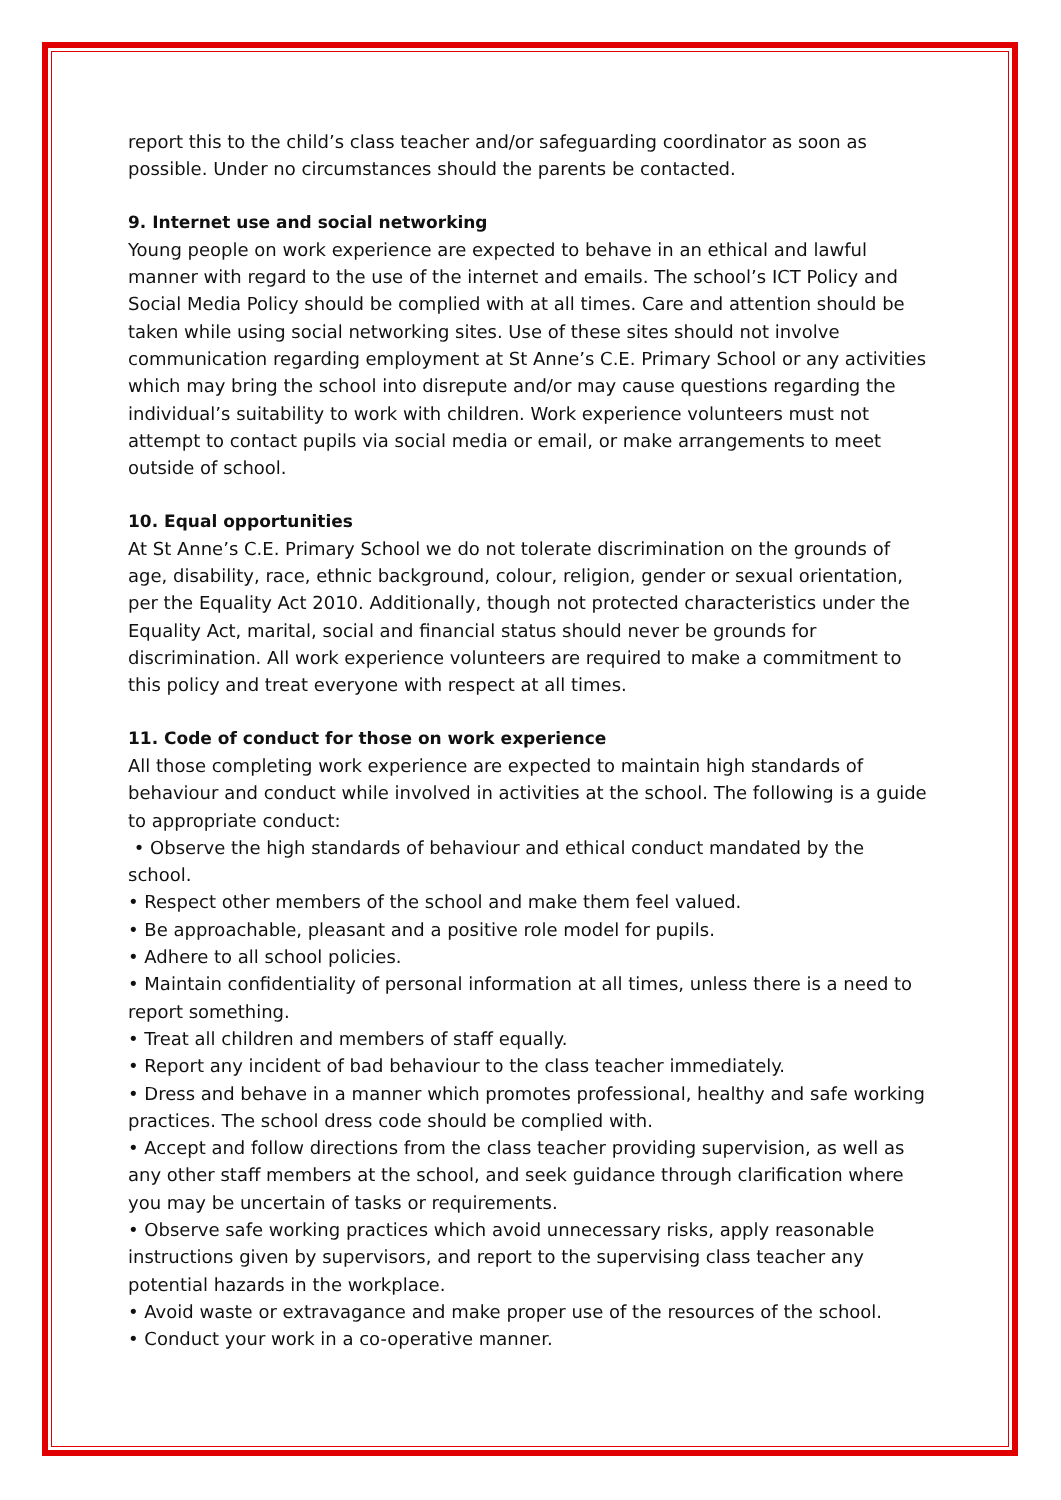report this to the child’s class teacher and/or safeguarding coordinator as soon as possible. Under no circumstances should the parents be contacted.
9. Internet use and social networking
Young people on work experience are expected to behave in an ethical and lawful manner with regard to the use of the internet and emails. The school’s ICT Policy and Social Media Policy should be complied with at all times. Care and attention should be taken while using social networking sites. Use of these sites should not involve communication regarding employment at St Anne’s C.E. Primary School or any activities which may bring the school into disrepute and/or may cause questions regarding the individual’s suitability to work with children. Work experience volunteers must not attempt to contact pupils via social media or email, or make arrangements to meet outside of school.
10. Equal opportunities
At St Anne’s C.E. Primary School we do not tolerate discrimination on the grounds of age, disability, race, ethnic background, colour, religion, gender or sexual orientation, per the Equality Act 2010. Additionally, though not protected characteristics under the Equality Act, marital, social and financial status should never be grounds for discrimination. All work experience volunteers are required to make a commitment to this policy and treat everyone with respect at all times.
11. Code of conduct for those on work experience
All those completing work experience are expected to maintain high standards of behaviour and conduct while involved in activities at the school. The following is a guide to appropriate conduct:
• Observe the high standards of behaviour and ethical conduct mandated by the school.
• Respect other members of the school and make them feel valued.
• Be approachable, pleasant and a positive role model for pupils.
• Adhere to all school policies.
• Maintain confidentiality of personal information at all times, unless there is a need to report something.
• Treat all children and members of staff equally.
• Report any incident of bad behaviour to the class teacher immediately.
• Dress and behave in a manner which promotes professional, healthy and safe working practices. The school dress code should be complied with.
• Accept and follow directions from the class teacher providing supervision, as well as any other staff members at the school, and seek guidance through clarification where you may be uncertain of tasks or requirements.
• Observe safe working practices which avoid unnecessary risks, apply reasonable instructions given by supervisors, and report to the supervising class teacher any potential hazards in the workplace.
• Avoid waste or extravagance and make proper use of the resources of the school.
• Conduct your work in a co-operative manner.